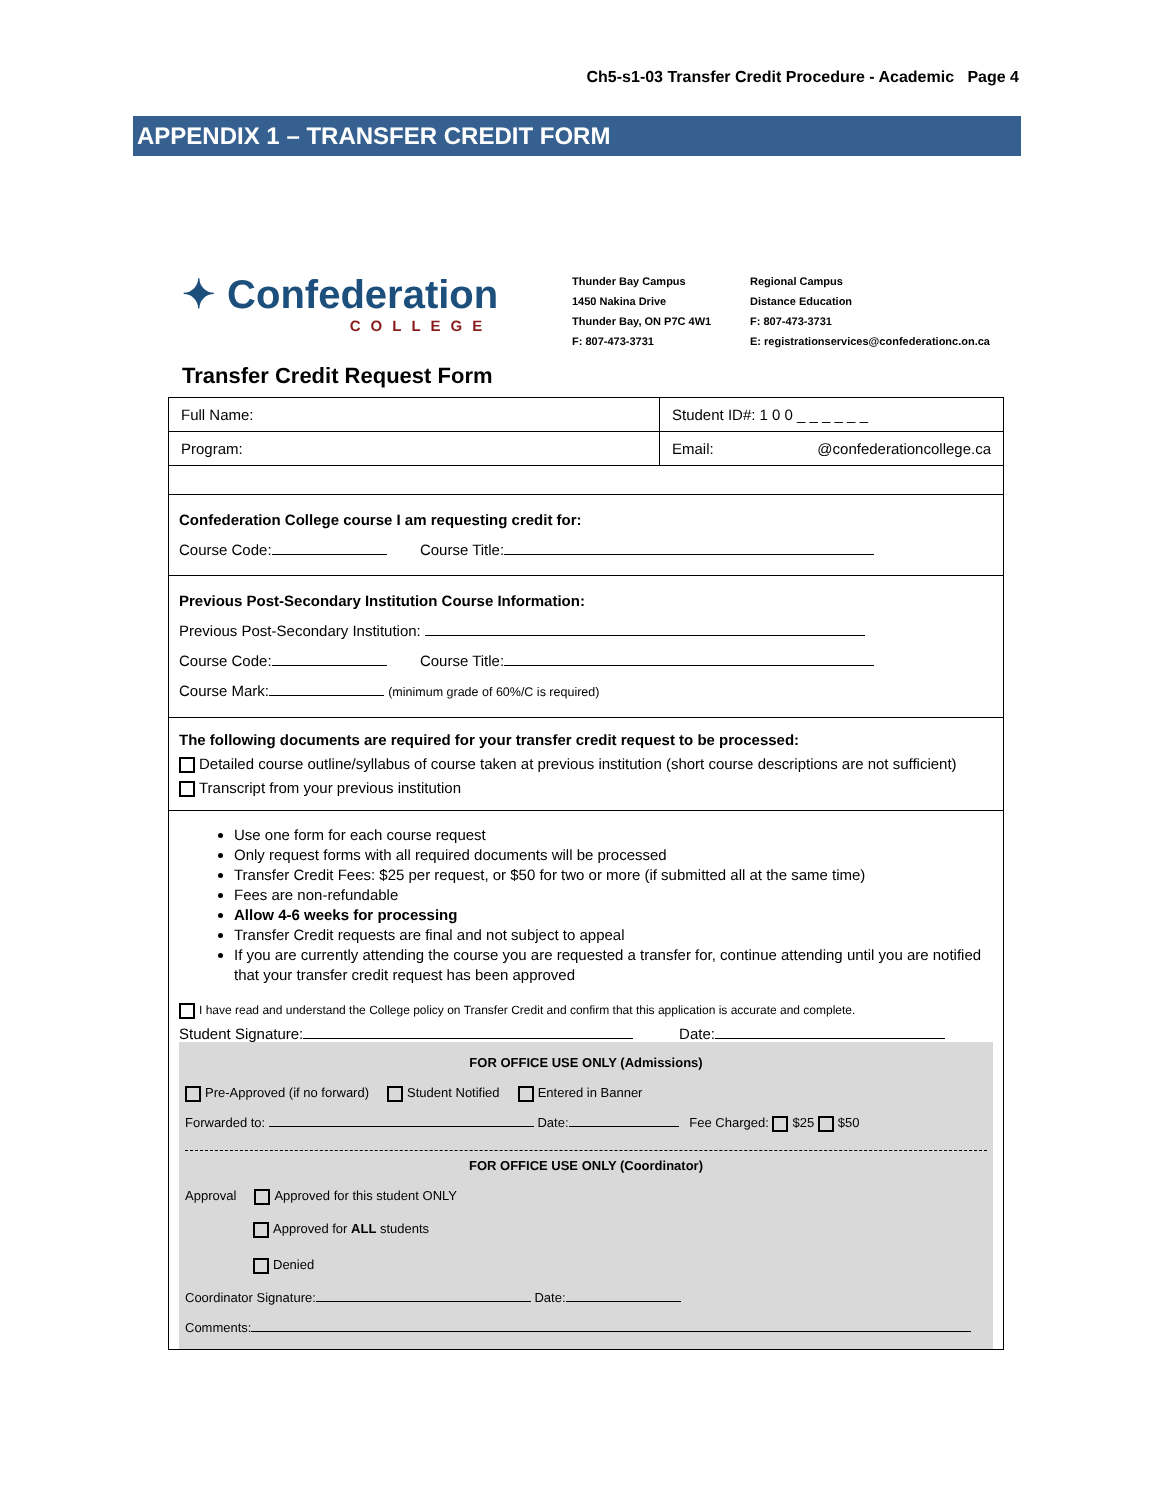Ch5-s1-03 Transfer Credit Procedure - Academic Page 4
APPENDIX 1 – TRANSFER CREDIT FORM
✦ Confederation
COLLEGE
Thunder Bay Campus
1450 Nakina Drive
Thunder Bay, ON P7C 4W1
F: 807-473-3731
Regional Campus
Distance Education
F: 807-473-3731
E: registrationservices@confederationc.on.ca
Transfer Credit Request Form
Full Name: Student ID#: 1 0 0 _ _ _ _ _ _
Program: Email: @confederationcollege.ca
Confederation College course I am requesting credit for:
Course Code: Course Title:
Previous Post-Secondary Institution Course Information:
Previous Post-Secondary Institution:
Course Code: Course Title:
Course Mark: (minimum grade of 60%/C is required)
The following documents are required for your transfer credit request to be processed:
Detailed course outline/syllabus of course taken at previous institution (short course descriptions are not sufficient)
Transcript from your previous institution
Use one form for each course request
Only request forms with all required documents will be processed
Transfer Credit Fees: $25 per request, or $50 for two or more (if submitted all at the same time)
Fees are non-refundable
Allow 4-6 weeks for processing
Transfer Credit requests are final and not subject to appeal
If you are currently attending the course you are requested a transfer for, continue attending until you are notified that your transfer credit request has been approved
I have read and understand the College policy on Transfer Credit and confirm that this application is accurate and complete.
Student Signature: Date:
FOR OFFICE USE ONLY (Admissions)
Pre-Approved (if no forward) Student Notified Entered in Banner
Forwarded to: Date: Fee Charged: $25 $50
FOR OFFICE USE ONLY (Coordinator)
Approval Approved for this student ONLY
Approved for ALL students
Denied
Coordinator Signature: Date:
Comments: